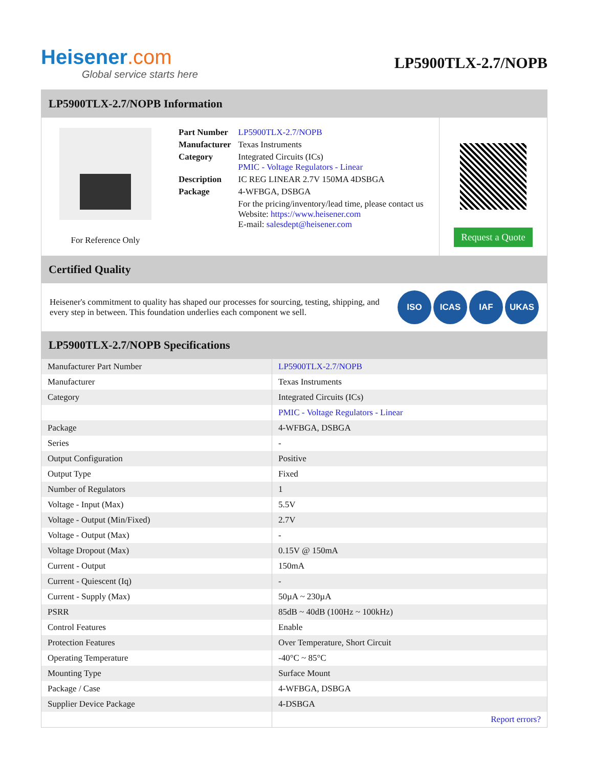Heisener.com
Global service starts here
LP5900TLX-2.7/NOPB
LP5900TLX-2.7/NOPB Information
For Reference Only
| Part Number | LP5900TLX-2.7/NOPB |
| Manufacturer | Texas Instruments |
| Category | Integrated Circuits (ICs) PMIC - Voltage Regulators - Linear |
| Description | IC REG LINEAR 2.7V 150MA 4DSBGA |
| Package | 4-WFBGA, DSBGA |
| | For the pricing/inventory/lead time, please contact us Website: https://www.heisener.com E-mail: salesdept@heisener.com |
Request a Quote
Certified Quality
Heisener's commitment to quality has shaped our processes for sourcing, testing, shipping, and every step in between. This foundation underlies each component we sell.
ISO ICAS IAF UKAS
LP5900TLX-2.7/NOPB Specifications
| Manufacturer Part Number | LP5900TLX-2.7/NOPB |
| Manufacturer | Texas Instruments |
| Category | Integrated Circuits (ICs) |
| | PMIC - Voltage Regulators - Linear |
| Package | 4-WFBGA, DSBGA |
| Series | - |
| Output Configuration | Positive |
| Output Type | Fixed |
| Number of Regulators | 1 |
| Voltage - Input (Max) | 5.5V |
| Voltage - Output (Min/Fixed) | 2.7V |
| Voltage - Output (Max) | - |
| Voltage Dropout (Max) | 0.15V @ 150mA |
| Current - Output | 150mA |
| Current - Quiescent (Iq) | - |
| Current - Supply (Max) | 50µA ~ 230µA |
| PSRR | 85dB ~ 40dB (100Hz ~ 100kHz) |
| Control Features | Enable |
| Protection Features | Over Temperature, Short Circuit |
| Operating Temperature | -40°C ~ 85°C |
| Mounting Type | Surface Mount |
| Package / Case | 4-WFBGA, DSBGA |
| Supplier Device Package | 4-DSBGA |
| | Report errors? |